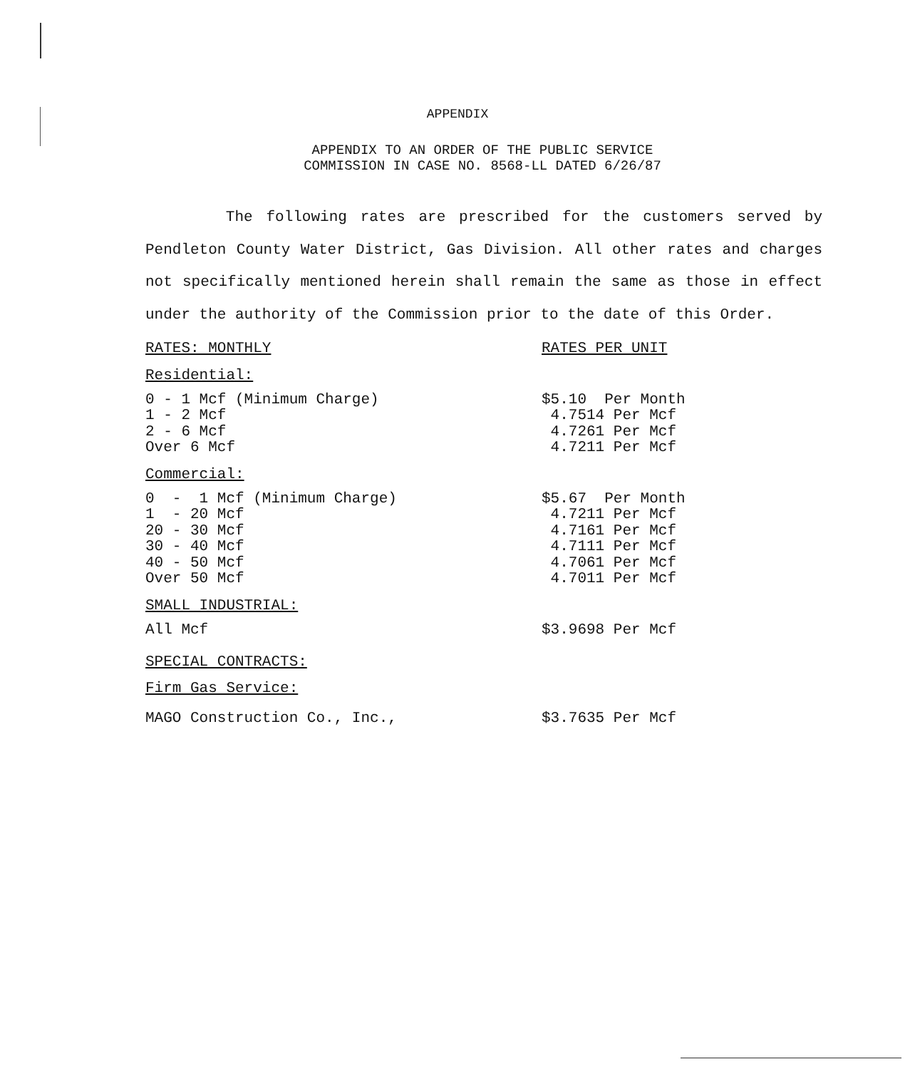APPENDIX
APPENDIX TO AN ORDER OF THE PUBLIC SERVICE
COMMISSION IN CASE NO. 8568-LL DATED 6/26/87
The following rates are prescribed for the customers served by Pendleton County Water District, Gas Division. All other rates and charges not specifically mentioned herein shall remain the same as those in effect under the authority of the Commission prior to the date of this Order.
| RATES: MONTHLY | RATES PER UNIT |
Residential:
| 0 - 1 Mcf (Minimum Charge) | $5.10 Per Month |
| 1 - 2 Mcf | 4.7514 Per Mcf |
| 2 - 6 Mcf | 4.7261 Per Mcf |
| Over 6 Mcf | 4.7211 Per Mcf |
Commercial:
| 0 - 1 Mcf (Minimum Charge) | $5.67 Per Month |
| 1 - 20 Mcf | 4.7211 Per Mcf |
| 20 - 30 Mcf | 4.7161 Per Mcf |
| 30 - 40 Mcf | 4.7111 Per Mcf |
| 40 - 50 Mcf | 4.7061 Per Mcf |
| Over 50 Mcf | 4.7011 Per Mcf |
SMALL INDUSTRIAL:
| All Mcf | $3.9698 Per Mcf |
SPECIAL CONTRACTS:
Firm Gas Service:
| MAGO Construction Co., Inc., | $3.7635 Per Mcf |